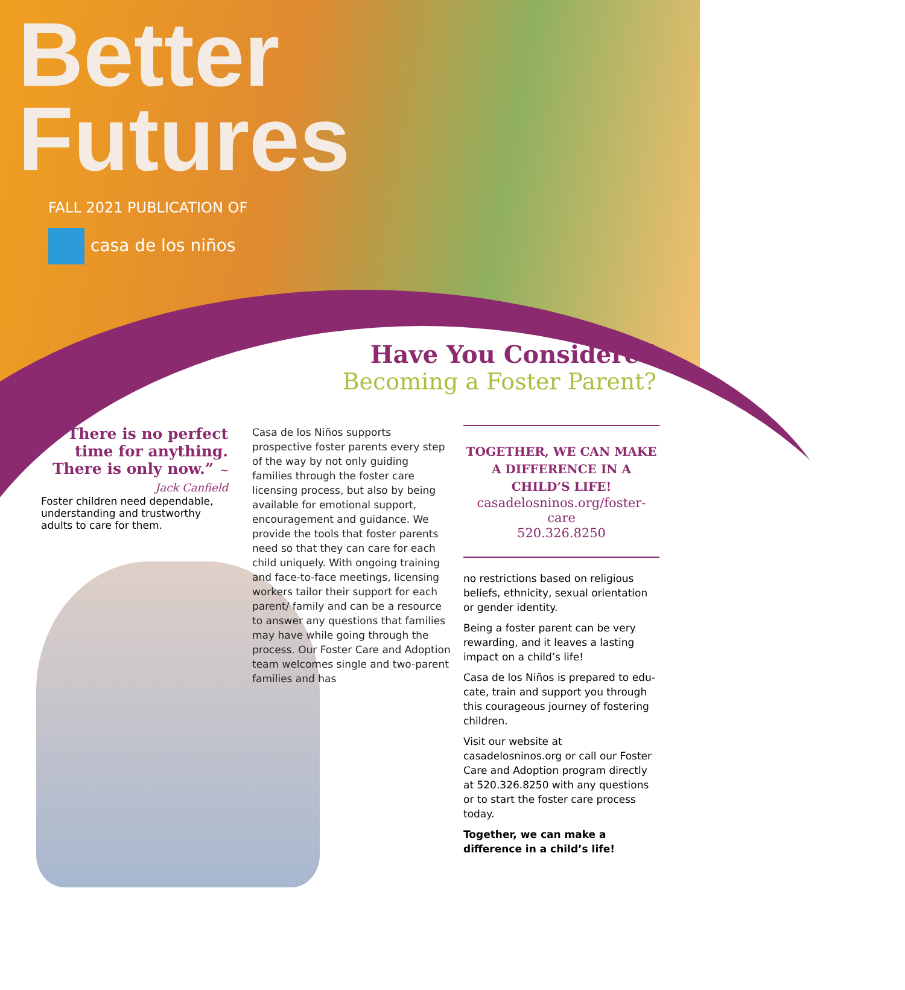Better
Futures
FALL 2021 PUBLICATION OF
casa de los niños
Have You Considered
Becoming a Foster Parent?
“There is no perfect time for anything. There is only now.” ~ Jack Canfield
Foster children need dependable, understanding and trustworthy adults to care for them.
Casa de los Niños supports prospective foster parents every step of the way by not only guiding families through the foster care licensing process, but also by being available for emotional support, encouragement and guidance. We provide the tools that foster parents need so that they can care for each child uniquely. With ongoing training and face-to-face meetings, licensing workers tailor their support for each parent/ family and can be a resource to answer any questions that families may have while going through the process. Our Foster Care and Adoption team welcomes single and two-parent families and has
TOGETHER, WE CAN MAKE A DIFFERENCE IN A CHILD’S LIFE!
casadelosninos.org/foster-care
520.326.8250
no restrictions based on religious beliefs, ethnicity, sexual orientation or gender identity.
Being a foster parent can be very rewarding, and it leaves a lasting impact on a child’s life!
Casa de los Niños is prepared to edu-cate, train and support you through this courageous journey of fostering children.
Visit our website at casadelosninos.org or call our Foster Care and Adoption program directly at 520.326.8250 with any questions or to start the foster care process today.
Together, we can make a difference in a child’s life!